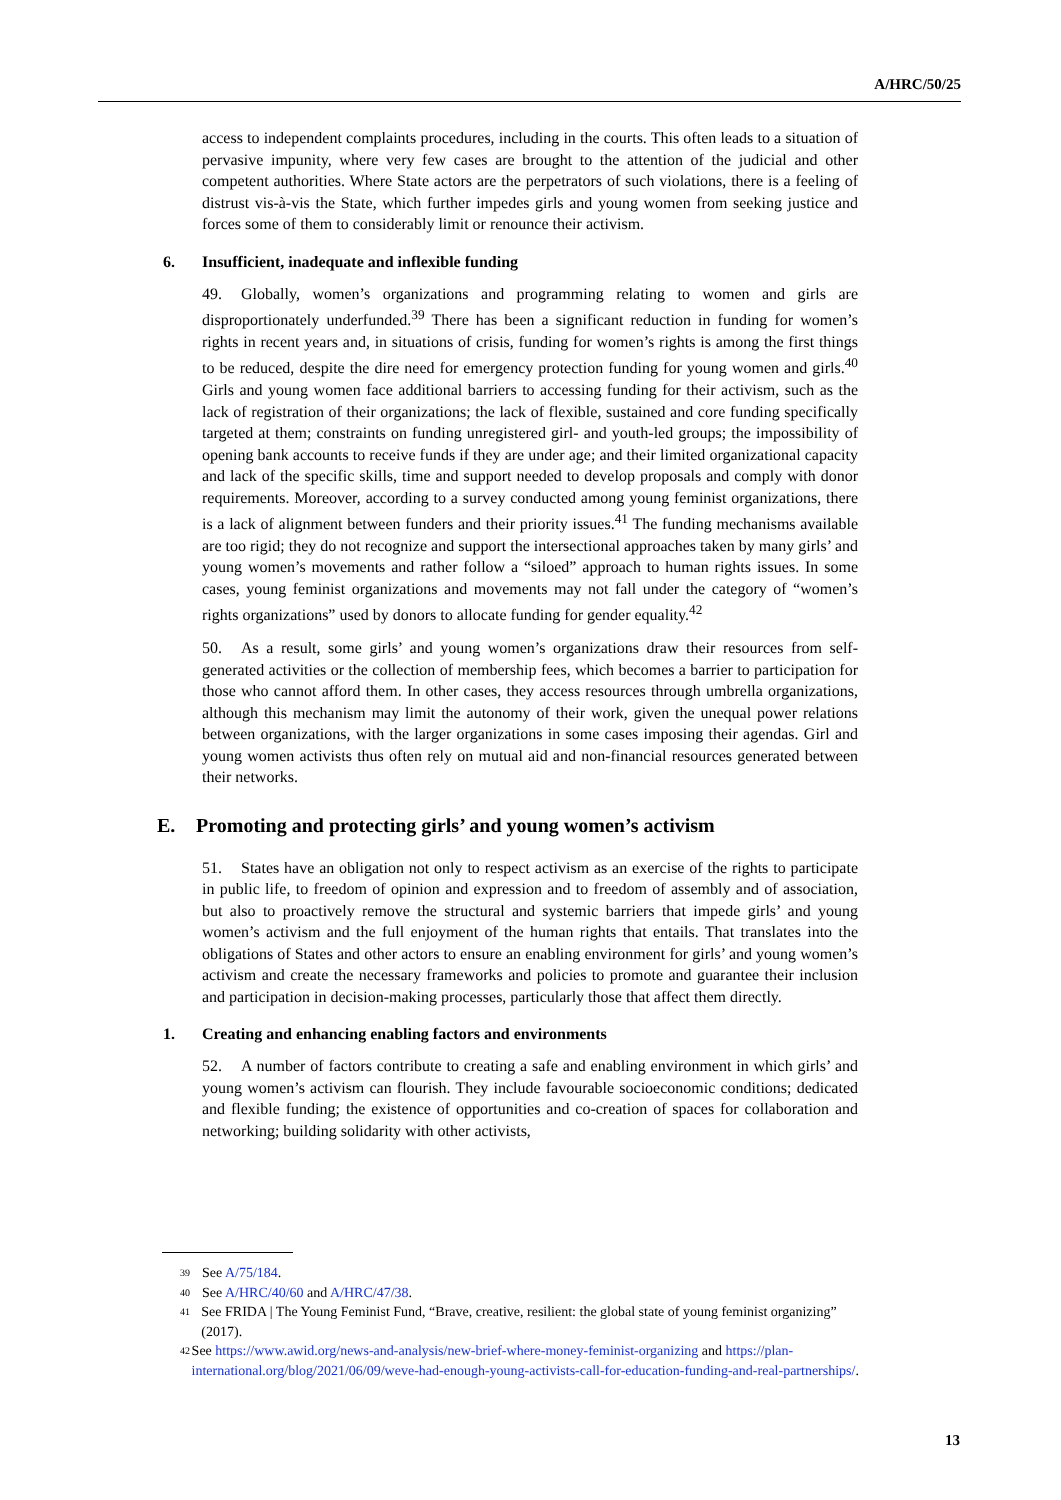A/HRC/50/25
access to independent complaints procedures, including in the courts. This often leads to a situation of pervasive impunity, where very few cases are brought to the attention of the judicial and other competent authorities. Where State actors are the perpetrators of such violations, there is a feeling of distrust vis-à-vis the State, which further impedes girls and young women from seeking justice and forces some of them to considerably limit or renounce their activism.
6. Insufficient, inadequate and inflexible funding
49. Globally, women’s organizations and programming relating to women and girls are disproportionately underfunded.<sup>39</sup> There has been a significant reduction in funding for women’s rights in recent years and, in situations of crisis, funding for women’s rights is among the first things to be reduced, despite the dire need for emergency protection funding for young women and girls.<sup>40</sup> Girls and young women face additional barriers to accessing funding for their activism, such as the lack of registration of their organizations; the lack of flexible, sustained and core funding specifically targeted at them; constraints on funding unregistered girl- and youth-led groups; the impossibility of opening bank accounts to receive funds if they are under age; and their limited organizational capacity and lack of the specific skills, time and support needed to develop proposals and comply with donor requirements. Moreover, according to a survey conducted among young feminist organizations, there is a lack of alignment between funders and their priority issues.<sup>41</sup> The funding mechanisms available are too rigid; they do not recognize and support the intersectional approaches taken by many girls’ and young women’s movements and rather follow a “siloed” approach to human rights issues. In some cases, young feminist organizations and movements may not fall under the category of “women’s rights organizations” used by donors to allocate funding for gender equality.<sup>42</sup>
50. As a result, some girls’ and young women’s organizations draw their resources from self-generated activities or the collection of membership fees, which becomes a barrier to participation for those who cannot afford them. In other cases, they access resources through umbrella organizations, although this mechanism may limit the autonomy of their work, given the unequal power relations between organizations, with the larger organizations in some cases imposing their agendas. Girl and young women activists thus often rely on mutual aid and non-financial resources generated between their networks.
E. Promoting and protecting girls’ and young women’s activism
51. States have an obligation not only to respect activism as an exercise of the rights to participate in public life, to freedom of opinion and expression and to freedom of assembly and of association, but also to proactively remove the structural and systemic barriers that impede girls’ and young women’s activism and the full enjoyment of the human rights that entails. That translates into the obligations of States and other actors to ensure an enabling environment for girls’ and young women’s activism and create the necessary frameworks and policies to promote and guarantee their inclusion and participation in decision-making processes, particularly those that affect them directly.
1. Creating and enhancing enabling factors and environments
52. A number of factors contribute to creating a safe and enabling environment in which girls’ and young women’s activism can flourish. They include favourable socioeconomic conditions; dedicated and flexible funding; the existence of opportunities and co-creation of spaces for collaboration and networking; building solidarity with other activists,
<sup>39</sup> See A/75/184.
<sup>40</sup> See A/HRC/40/60 and A/HRC/47/38.
<sup>41</sup> See FRIDA | The Young Feminist Fund, “Brave, creative, resilient: the global state of young feminist organizing” (2017).
<sup>42</sup> See https://www.awid.org/news-and-analysis/new-brief-where-money-feminist-organizing and https://plan-international.org/blog/2021/06/09/weve-had-enough-young-activists-call-for-education-funding-and-real-partnerships/.
13